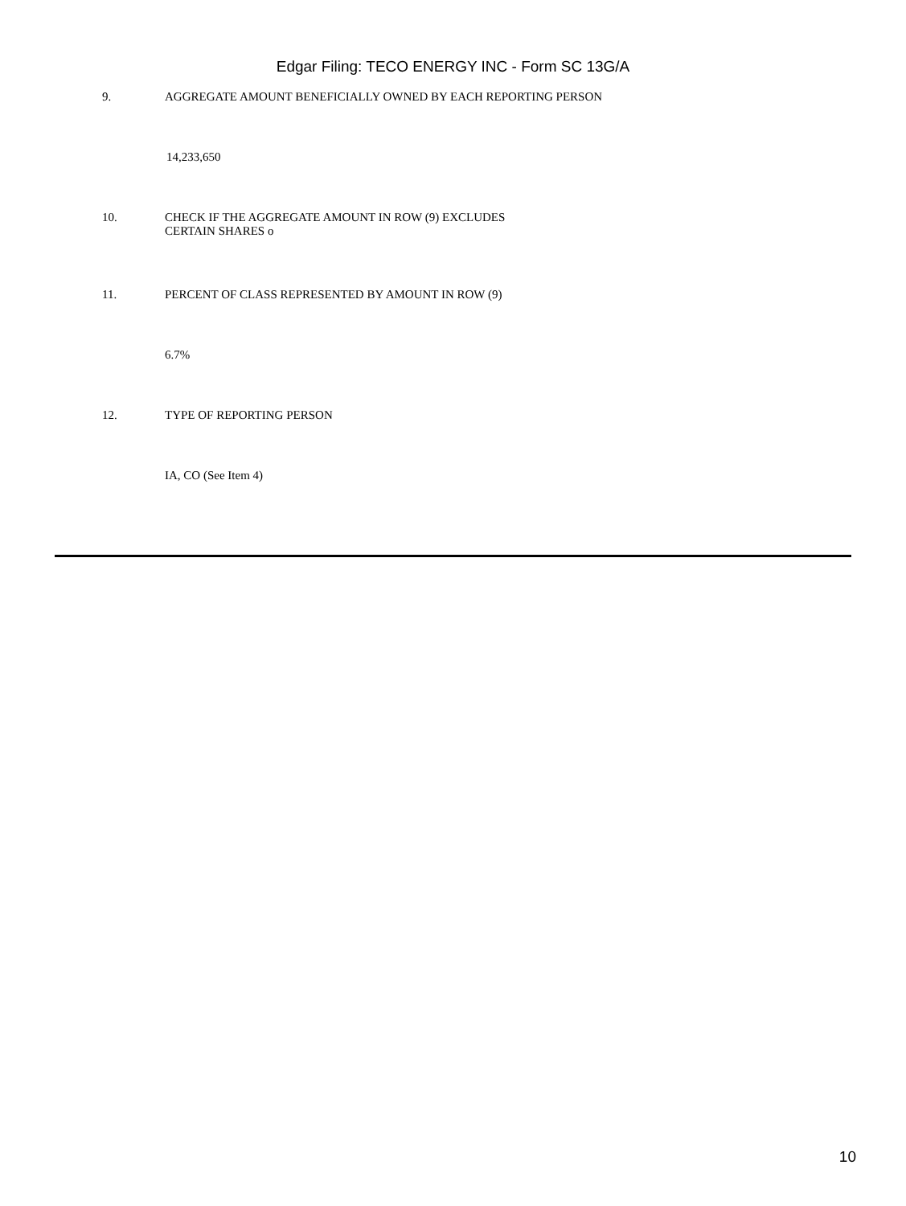Edgar Filing: TECO ENERGY INC - Form SC 13G/A
9. AGGREGATE AMOUNT BENEFICIALLY OWNED BY EACH REPORTING PERSON
14,233,650
10. CHECK IF THE AGGREGATE AMOUNT IN ROW (9) EXCLUDES
CERTAIN SHARES o
11. PERCENT OF CLASS REPRESENTED BY AMOUNT IN ROW (9)
6.7%
12. TYPE OF REPORTING PERSON
IA, CO (See Item 4)
10